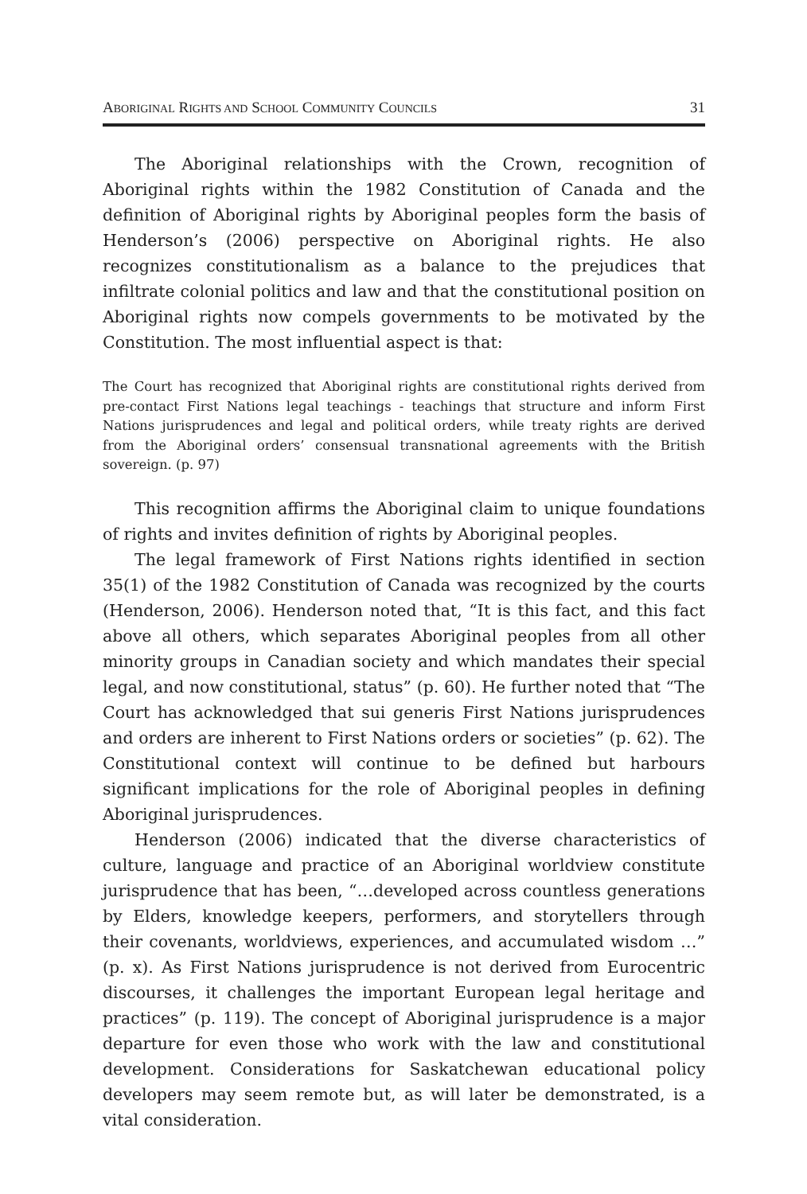ABORIGINAL RIGHTS AND SCHOOL COMMUNITY COUNCILS 31
The Aboriginal relationships with the Crown, recognition of Aboriginal rights within the 1982 Constitution of Canada and the definition of Aboriginal rights by Aboriginal peoples form the basis of Henderson’s (2006) perspective on Aboriginal rights. He also recognizes constitutionalism as a balance to the prejudices that infiltrate colonial politics and law and that the constitutional position on Aboriginal rights now compels governments to be motivated by the Constitution. The most influential aspect is that:
The Court has recognized that Aboriginal rights are constitutional rights derived from pre-contact First Nations legal teachings - teachings that structure and inform First Nations jurisprudences and legal and political orders, while treaty rights are derived from the Aboriginal orders’ consensual transnational agreements with the British sovereign. (p. 97)
This recognition affirms the Aboriginal claim to unique foundations of rights and invites definition of rights by Aboriginal peoples.
The legal framework of First Nations rights identified in section 35(1) of the 1982 Constitution of Canada was recognized by the courts (Henderson, 2006). Henderson noted that, “It is this fact, and this fact above all others, which separates Aboriginal peoples from all other minority groups in Canadian society and which mandates their special legal, and now constitutional, status” (p. 60). He further noted that “The Court has acknowledged that sui generis First Nations jurisprudences and orders are inherent to First Nations orders or societies” (p. 62). The Constitutional context will continue to be defined but harbours significant implications for the role of Aboriginal peoples in defining Aboriginal jurisprudences.
Henderson (2006) indicated that the diverse characteristics of culture, language and practice of an Aboriginal worldview constitute jurisprudence that has been, “…developed across countless generations by Elders, knowledge keepers, performers, and storytellers through their covenants, worldviews, experiences, and accumulated wisdom …” (p. x). As First Nations jurisprudence is not derived from Eurocentric discourses, it challenges the important European legal heritage and practices” (p. 119). The concept of Aboriginal jurisprudence is a major departure for even those who work with the law and constitutional development. Considerations for Saskatchewan educational policy developers may seem remote but, as will later be demonstrated, is a vital consideration.